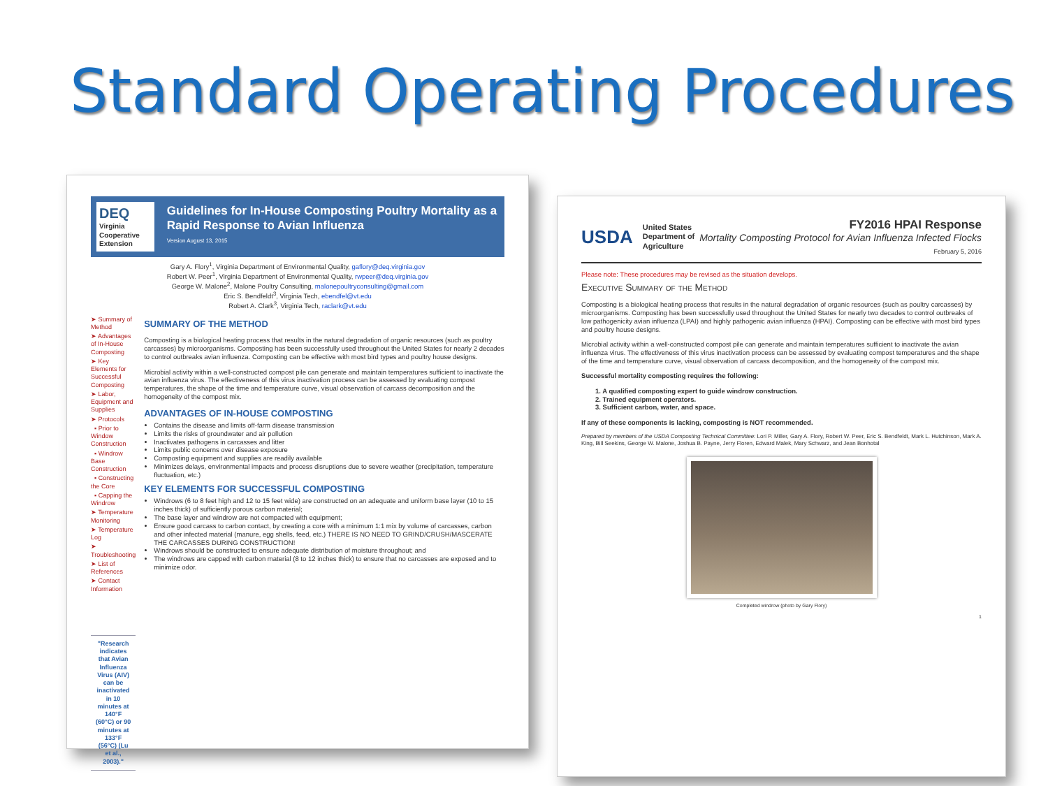Standard Operating Procedures
DEQ
Virginia Cooperative Extension
Guidelines for In-House Composting Poultry Mortality as a Rapid Response to Avian Influenza
Version August 13, 2015
Gary A. Flory<sup>1</sup>, Virginia Department of Environmental Quality, gaflory@deq.virginia.gov
Robert W. Peer<sup>1</sup>, Virginia Department of Environmental Quality, rwpeer@deq.virginia.gov
George W. Malone<sup>2</sup>, Malone Poultry Consulting, malonepoultryconsulting@gmail.com
Eric S. Bendfeldt<sup>3</sup>, Virginia Tech, ebendfel@vt.edu
Robert A. Clark<sup>3</sup>, Virginia Tech, raclark@vt.edu
➤ Summary of Method
➤ Advantages of In-House Composting
➤ Key Elements for Successful Composting
➤ Labor, Equipment and Supplies
➤ Protocols
▪ Prior to Window Construction
▪ Windrow Base Construction
▪ Constructing the Core
▪ Capping the Windrow
➤ Temperature Monitoring
➤ Temperature Log
➤ Troubleshooting
➤ List of References
➤ Contact Information
"Research indicates that Avian Influenza Virus (AIV) can be inactivated in 10 minutes at 140°F (60°C) or 90 minutes at 133°F (56°C) (Lu et al., 2003)."
SUMMARY OF THE METHOD
Composting is a biological heating process that results in the natural degradation of organic resources (such as poultry carcasses) by microorganisms. Composting has been successfully used throughout the United States for nearly 2 decades to control outbreaks avian influenza. Composting can be effective with most bird types and poultry house designs.
Microbial activity within a well-constructed compost pile can generate and maintain temperatures sufficient to inactivate the avian influenza virus. The effectiveness of this virus inactivation process can be assessed by evaluating compost temperatures, the shape of the time and temperature curve, visual observation of carcass decomposition and the homogeneity of the compost mix.
ADVANTAGES OF IN-HOUSE COMPOSTING
Contains the disease and limits off-farm disease transmission
Limits the risks of groundwater and air pollution
Inactivates pathogens in carcasses and litter
Limits public concerns over disease exposure
Composting equipment and supplies are readily available
Minimizes delays, environmental impacts and process disruptions due to severe weather (precipitation, temperature fluctuation, etc.)
KEY ELEMENTS FOR SUCCESSFUL COMPOSTING
Windrows (6 to 8 feet high and 12 to 15 feet wide) are constructed on an adequate and uniform base layer (10 to 15 inches thick) of sufficiently porous carbon material;
The base layer and windrow are not compacted with equipment;
Ensure good carcass to carbon contact, by creating a core with a minimum 1:1 mix by volume of carcasses, carbon and other infected material (manure, egg shells, feed, etc.) THERE IS NO NEED TO GRIND/CRUSH/MASCERATE THE CARCASSES DURING CONSTRUCTION!
Windrows should be constructed to ensure adequate distribution of moisture throughout; and
The windrows are capped with carbon material (8 to 12 inches thick) to ensure that no carcasses are exposed and to minimize odor.
USDA United States
Department of
Agriculture
FY2016 HPAI Response
Mortality Composting Protocol for Avian Influenza Infected Flocks
February 5, 2016
Please note: These procedures may be revised as the situation develops.
Executive Summary of the Method
Composting is a biological heating process that results in the natural degradation of organic resources (such as poultry carcasses) by microorganisms. Composting has been successfully used throughout the United States for nearly two decades to control outbreaks of low pathogenicity avian influenza (LPAI) and highly pathogenic avian influenza (HPAI). Composting can be effective with most bird types and poultry house designs.
Microbial activity within a well-constructed compost pile can generate and maintain temperatures sufficient to inactivate the avian influenza virus. The effectiveness of this virus inactivation process can be assessed by evaluating compost temperatures and the shape of the time and temperature curve, visual observation of carcass decomposition, and the homogeneity of the compost mix.
Successful mortality composting requires the following:
1. A qualified composting expert to guide windrow construction.
2. Trained equipment operators.
3. Sufficient carbon, water, and space.
If any of these components is lacking, composting is NOT recommended.
Prepared by members of the USDA Composting Technical Committee: Lori P. Miller, Gary A. Flory, Robert W. Peer, Eric S. Bendfeldt, Mark L. Hutchinson, Mark A. King, Bill Seekins, George W. Malone, Joshua B. Payne, Jerry Floren, Edward Malek, Mary Schwarz, and Jean Bonhotal
Completed windrow (photo by Gary Flory)
1